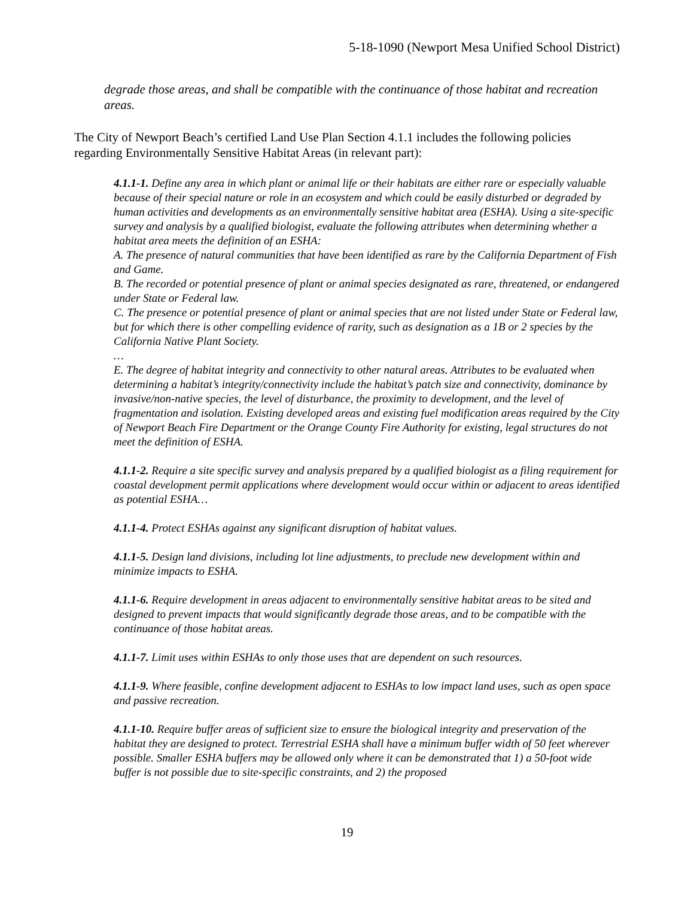5-18-1090 (Newport Mesa Unified School District)
degrade those areas, and shall be compatible with the continuance of those habitat and recreation areas.
The City of Newport Beach’s certified Land Use Plan Section 4.1.1 includes the following policies regarding Environmentally Sensitive Habitat Areas (in relevant part):
4.1.1-1. Define any area in which plant or animal life or their habitats are either rare or especially valuable because of their special nature or role in an ecosystem and which could be easily disturbed or degraded by human activities and developments as an environmentally sensitive habitat area (ESHA). Using a site-specific survey and analysis by a qualified biologist, evaluate the following attributes when determining whether a habitat area meets the definition of an ESHA:
A. The presence of natural communities that have been identified as rare by the California Department of Fish and Game.
B. The recorded or potential presence of plant or animal species designated as rare, threatened, or endangered under State or Federal law.
C. The presence or potential presence of plant or animal species that are not listed under State or Federal law, but for which there is other compelling evidence of rarity, such as designation as a 1B or 2 species by the California Native Plant Society.
…
E. The degree of habitat integrity and connectivity to other natural areas. Attributes to be evaluated when determining a habitat’s integrity/connectivity include the habitat’s patch size and connectivity, dominance by invasive/non-native species, the level of disturbance, the proximity to development, and the level of fragmentation and isolation. Existing developed areas and existing fuel modification areas required by the City of Newport Beach Fire Department or the Orange County Fire Authority for existing, legal structures do not meet the definition of ESHA.
4.1.1-2. Require a site specific survey and analysis prepared by a qualified biologist as a filing requirement for coastal development permit applications where development would occur within or adjacent to areas identified as potential ESHA…
4.1.1-4. Protect ESHAs against any significant disruption of habitat values.
4.1.1-5. Design land divisions, including lot line adjustments, to preclude new development within and minimize impacts to ESHA.
4.1.1-6. Require development in areas adjacent to environmentally sensitive habitat areas to be sited and designed to prevent impacts that would significantly degrade those areas, and to be compatible with the continuance of those habitat areas.
4.1.1-7. Limit uses within ESHAs to only those uses that are dependent on such resources.
4.1.1-9. Where feasible, confine development adjacent to ESHAs to low impact land uses, such as open space and passive recreation.
4.1.1-10. Require buffer areas of sufficient size to ensure the biological integrity and preservation of the habitat they are designed to protect. Terrestrial ESHA shall have a minimum buffer width of 50 feet wherever possible. Smaller ESHA buffers may be allowed only where it can be demonstrated that 1) a 50-foot wide buffer is not possible due to site-specific constraints, and 2) the proposed
19